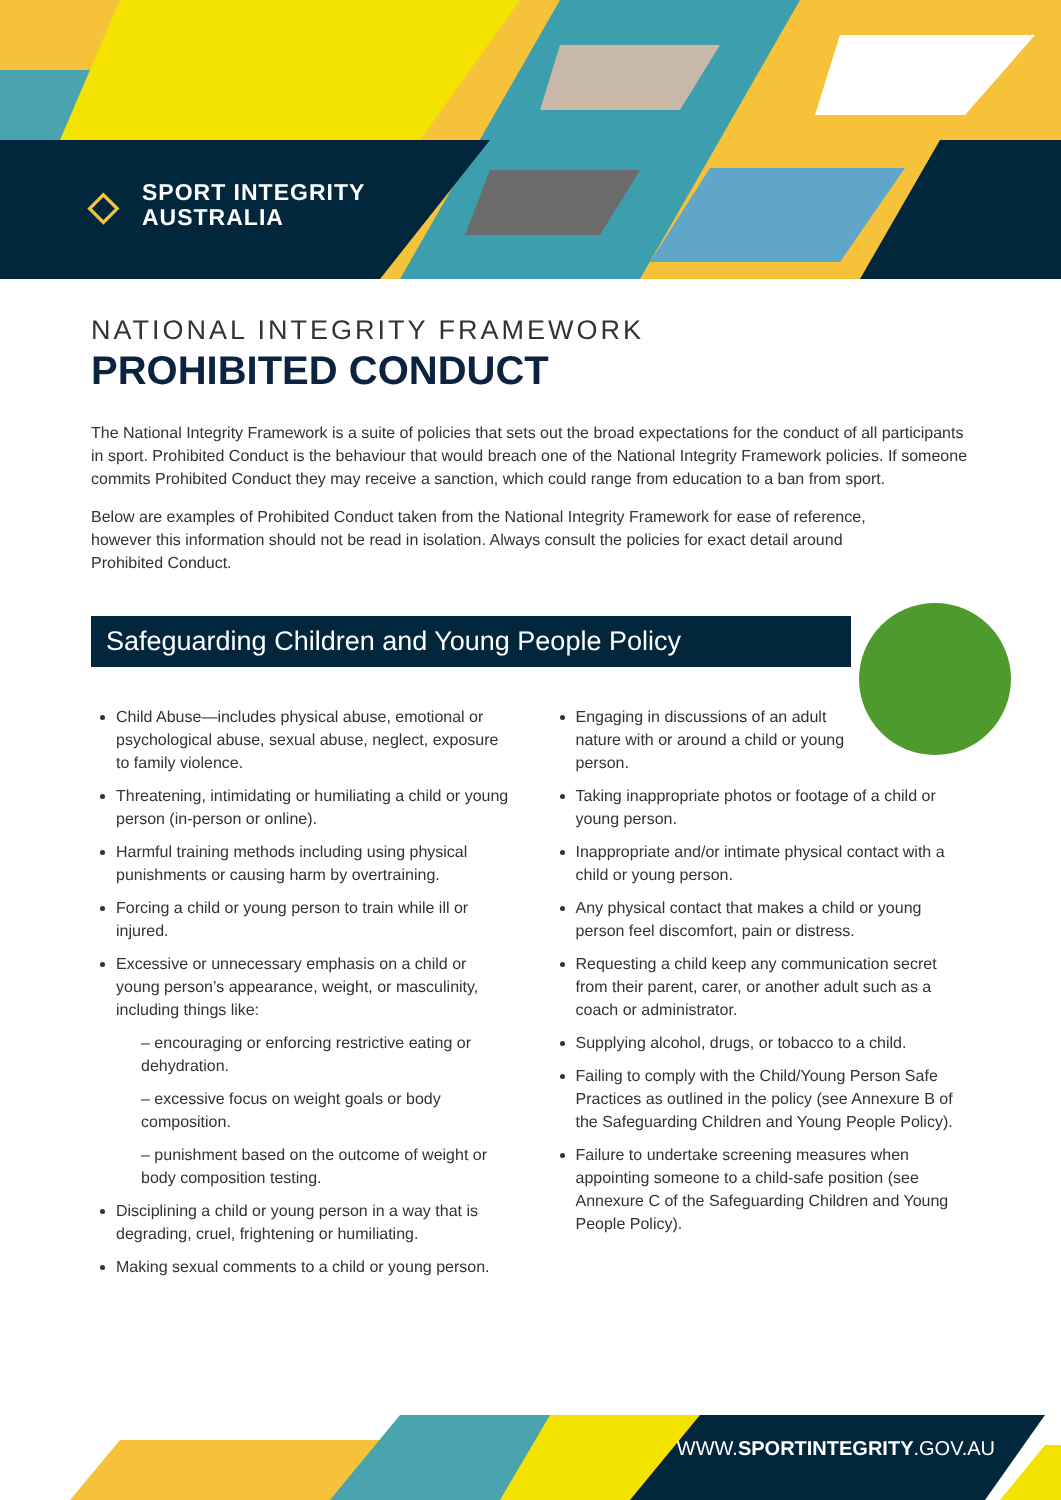◇ SPORT INTEGRITY
AUSTRALIA
NATIONAL INTEGRITY FRAMEWORK
PROHIBITED CONDUCT
The National Integrity Framework is a suite of policies that sets out the broad expectations for the conduct of all participants in sport. Prohibited Conduct is the behaviour that would breach one of the National Integrity Framework policies. If someone commits Prohibited Conduct they may receive a sanction, which could range from education to a ban from sport.
Below are examples of Prohibited Conduct taken from the National Integrity Framework for ease of reference, however this information should not be read in isolation. Always consult the policies for exact detail around Prohibited Conduct.
Safeguarding Children and Young People Policy
Child Abuse—includes physical abuse, emotional or psychological abuse, sexual abuse, neglect, exposure to family violence.
Threatening, intimidating or humiliating a child or young person (in-person or online).
Harmful training methods including using physical punishments or causing harm by overtraining.
Forcing a child or young person to train while ill or injured.
Excessive or unnecessary emphasis on a child or young person’s appearance, weight, or masculinity, including things like:
– encouraging or enforcing restrictive eating or dehydration.
– excessive focus on weight goals or body composition.
– punishment based on the outcome of weight or body composition testing.
Disciplining a child or young person in a way that is degrading, cruel, frightening or humiliating.
Making sexual comments to a child or young person.
Engaging in discussions of an adult nature with or around a child or young person.
Taking inappropriate photos or footage of a child or young person.
Inappropriate and/or intimate physical contact with a child or young person.
Any physical contact that makes a child or young person feel discomfort, pain or distress.
Requesting a child keep any communication secret from their parent, carer, or another adult such as a coach or administrator.
Supplying alcohol, drugs, or tobacco to a child.
Failing to comply with the Child/Young Person Safe Practices as outlined in the policy (see Annexure B of the Safeguarding Children and Young People Policy).
Failure to undertake screening measures when appointing someone to a child-safe position (see Annexure C of the Safeguarding Children and Young People Policy).
WWW.SPORTINTEGRITY.GOV.AU